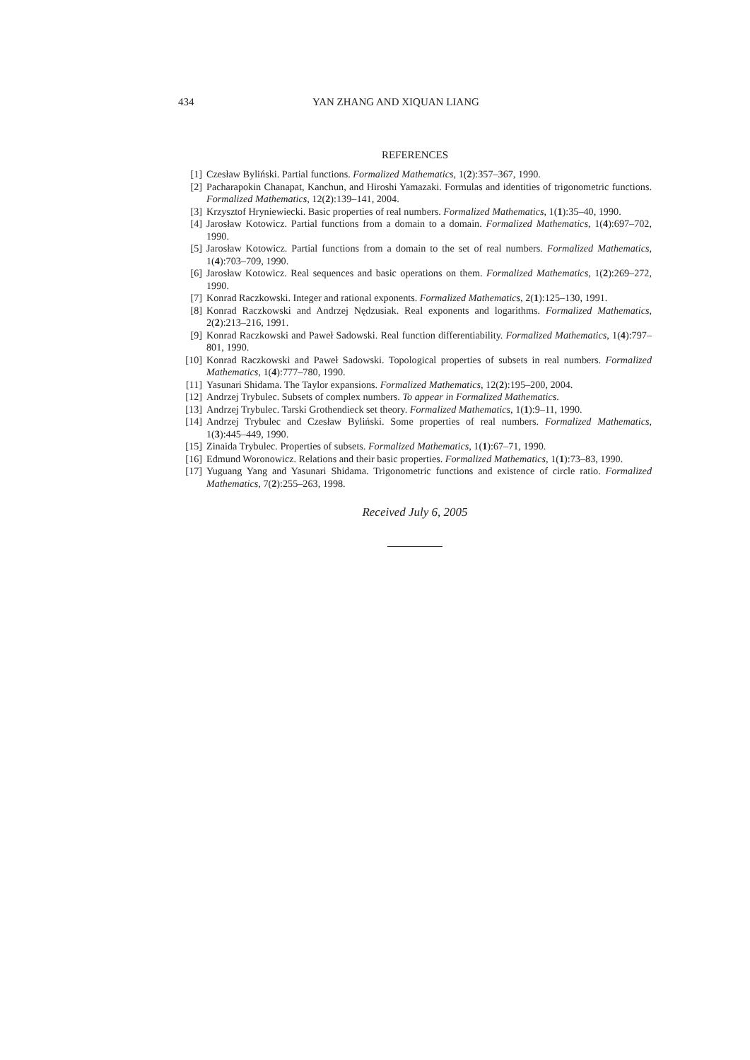434 YAN ZHANG AND XIQUAN LIANG
REFERENCES
[1] Czesław Byliński. Partial functions. Formalized Mathematics, 1(2):357–367, 1990.
[2] Pacharapokin Chanapat, Kanchun, and Hiroshi Yamazaki. Formulas and identities of trigonometric functions. Formalized Mathematics, 12(2):139–141, 2004.
[3] Krzysztof Hryniewiecki. Basic properties of real numbers. Formalized Mathematics, 1(1):35–40, 1990.
[4] Jarosław Kotowicz. Partial functions from a domain to a domain. Formalized Mathematics, 1(4):697–702, 1990.
[5] Jarosław Kotowicz. Partial functions from a domain to the set of real numbers. Formalized Mathematics, 1(4):703–709, 1990.
[6] Jarosław Kotowicz. Real sequences and basic operations on them. Formalized Mathematics, 1(2):269–272, 1990.
[7] Konrad Raczkowski. Integer and rational exponents. Formalized Mathematics, 2(1):125–130, 1991.
[8] Konrad Raczkowski and Andrzej Nędzusiak. Real exponents and logarithms. Formalized Mathematics, 2(2):213–216, 1991.
[9] Konrad Raczkowski and Paweł Sadowski. Real function differentiability. Formalized Mathematics, 1(4):797–801, 1990.
[10] Konrad Raczkowski and Paweł Sadowski. Topological properties of subsets in real numbers. Formalized Mathematics, 1(4):777–780, 1990.
[11] Yasunari Shidama. The Taylor expansions. Formalized Mathematics, 12(2):195–200, 2004.
[12] Andrzej Trybulec. Subsets of complex numbers. To appear in Formalized Mathematics.
[13] Andrzej Trybulec. Tarski Grothendieck set theory. Formalized Mathematics, 1(1):9–11, 1990.
[14] Andrzej Trybulec and Czesław Byliński. Some properties of real numbers. Formalized Mathematics, 1(3):445–449, 1990.
[15] Zinaida Trybulec. Properties of subsets. Formalized Mathematics, 1(1):67–71, 1990.
[16] Edmund Woronowicz. Relations and their basic properties. Formalized Mathematics, 1(1):73–83, 1990.
[17] Yuguang Yang and Yasunari Shidama. Trigonometric functions and existence of circle ratio. Formalized Mathematics, 7(2):255–263, 1998.
Received July 6, 2005